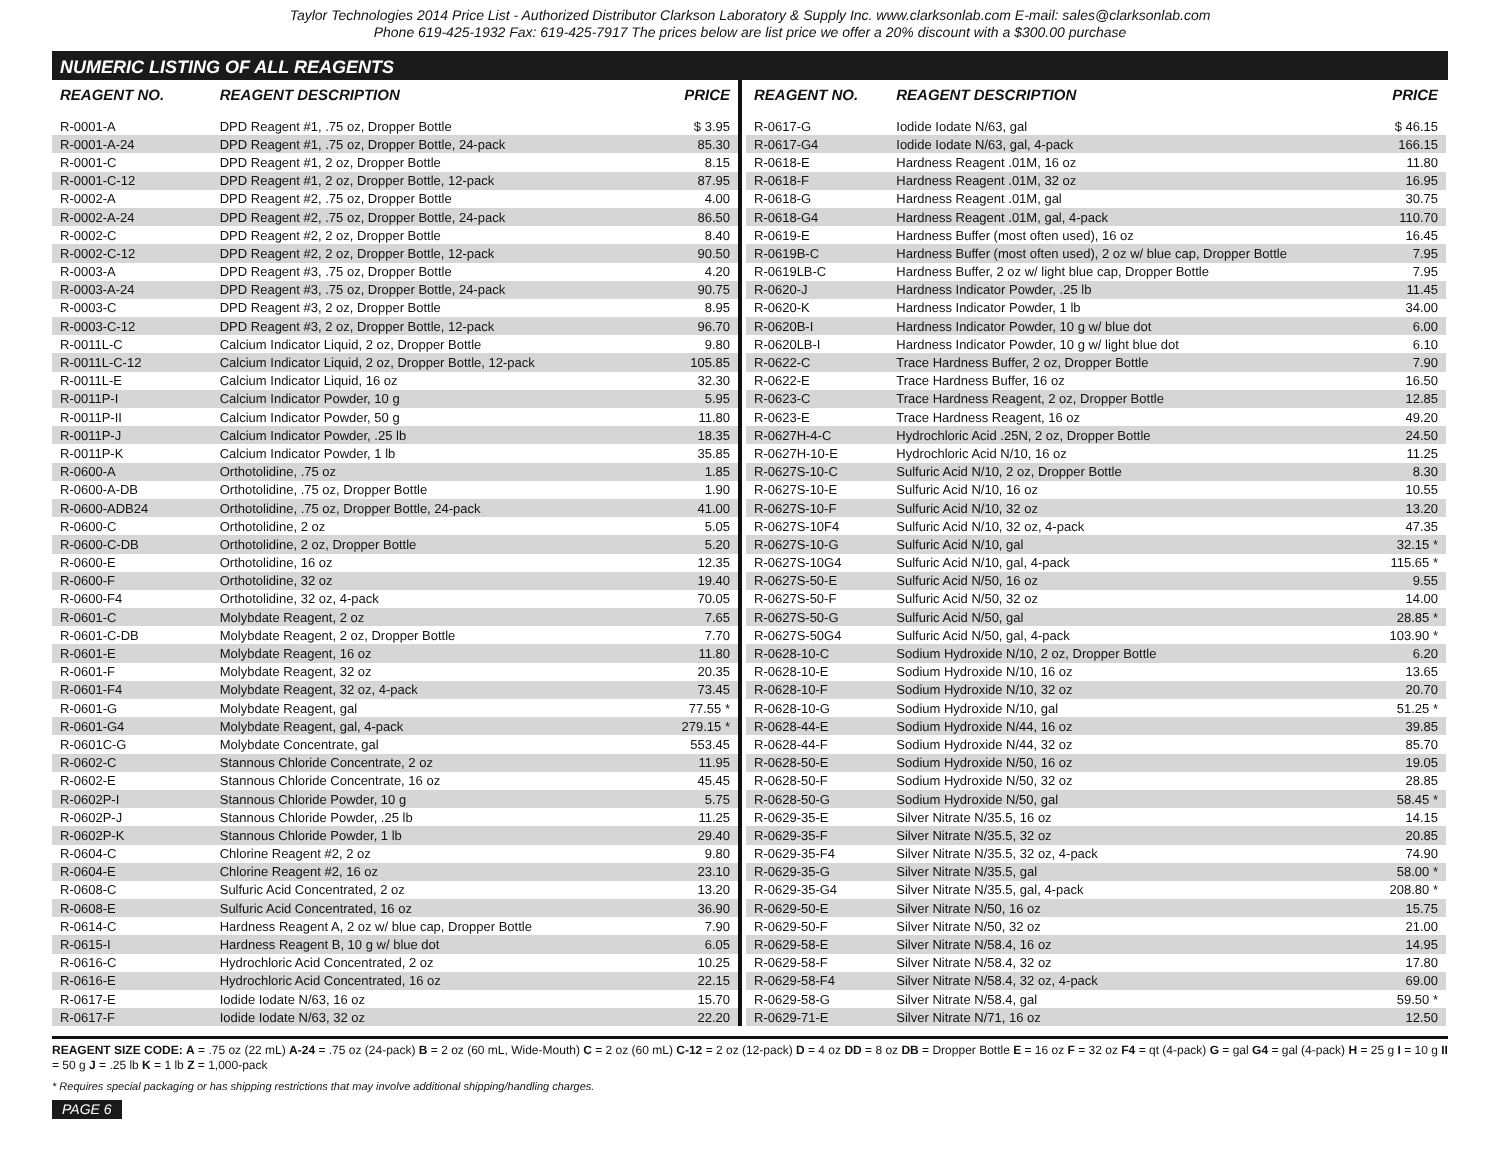Taylor Technologies 2014 Price List - Authorized Distributor Clarkson Laboratory & Supply Inc. www.clarksonlab.com E-mail: sales@clarksonlab.com
Phone 619-425-1932 Fax: 619-425-7917 The prices below are list price we offer a 20% discount with a $300.00 purchase
NUMERIC LISTING OF ALL REAGENTS
| REAGENT NO. | REAGENT DESCRIPTION | PRICE |
| --- | --- | --- |
| R-0001-A | DPD Reagent #1, .75 oz, Dropper Bottle | $ 3.95 |
| R-0001-A-24 | DPD Reagent #1, .75 oz, Dropper Bottle, 24-pack | 85.30 |
| R-0001-C | DPD Reagent #1, 2 oz, Dropper Bottle | 8.15 |
| R-0001-C-12 | DPD Reagent #1, 2 oz, Dropper Bottle, 12-pack | 87.95 |
| R-0002-A | DPD Reagent #2, .75 oz, Dropper Bottle | 4.00 |
| R-0002-A-24 | DPD Reagent #2, .75 oz, Dropper Bottle, 24-pack | 86.50 |
| R-0002-C | DPD Reagent #2, 2 oz, Dropper Bottle | 8.40 |
| R-0002-C-12 | DPD Reagent #2, 2 oz, Dropper Bottle, 12-pack | 90.50 |
| R-0003-A | DPD Reagent #3, .75 oz, Dropper Bottle | 4.20 |
| R-0003-A-24 | DPD Reagent #3, .75 oz, Dropper Bottle, 24-pack | 90.75 |
| R-0003-C | DPD Reagent #3, 2 oz, Dropper Bottle | 8.95 |
| R-0003-C-12 | DPD Reagent #3, 2 oz, Dropper Bottle, 12-pack | 96.70 |
| R-0011L-C | Calcium Indicator Liquid, 2 oz, Dropper Bottle | 9.80 |
| R-0011L-C-12 | Calcium Indicator Liquid, 2 oz, Dropper Bottle, 12-pack | 105.85 |
| R-0011L-E | Calcium Indicator Liquid, 16 oz | 32.30 |
| R-0011P-I | Calcium Indicator Powder, 10 g | 5.95 |
| R-0011P-II | Calcium Indicator Powder, 50 g | 11.80 |
| R-0011P-J | Calcium Indicator Powder, .25 lb | 18.35 |
| R-0011P-K | Calcium Indicator Powder, 1 lb | 35.85 |
| R-0600-A | Orthotolidine, .75 oz | 1.85 |
| R-0600-A-DB | Orthotolidine, .75 oz, Dropper Bottle | 1.90 |
| R-0600-ADB24 | Orthotolidine, .75 oz, Dropper Bottle, 24-pack | 41.00 |
| R-0600-C | Orthotolidine, 2 oz | 5.05 |
| R-0600-C-DB | Orthotolidine, 2 oz, Dropper Bottle | 5.20 |
| R-0600-E | Orthotolidine, 16 oz | 12.35 |
| R-0600-F | Orthotolidine, 32 oz | 19.40 |
| R-0600-F4 | Orthotolidine, 32 oz, 4-pack | 70.05 |
| R-0601-C | Molybdate Reagent, 2 oz | 7.65 |
| R-0601-C-DB | Molybdate Reagent, 2 oz, Dropper Bottle | 7.70 |
| R-0601-E | Molybdate Reagent, 16 oz | 11.80 |
| R-0601-F | Molybdate Reagent, 32 oz | 20.35 |
| R-0601-F4 | Molybdate Reagent, 32 oz, 4-pack | 73.45 |
| R-0601-G | Molybdate Reagent, gal | 77.55 * |
| R-0601-G4 | Molybdate Reagent, gal, 4-pack | 279.15 * |
| R-0601C-G | Molybdate Concentrate, gal | 553.45 |
| R-0602-C | Stannous Chloride Concentrate, 2 oz | 11.95 |
| R-0602-E | Stannous Chloride Concentrate, 16 oz | 45.45 |
| R-0602P-I | Stannous Chloride Powder, 10 g | 5.75 |
| R-0602P-J | Stannous Chloride Powder, .25 lb | 11.25 |
| R-0602P-K | Stannous Chloride Powder, 1 lb | 29.40 |
| R-0604-C | Chlorine Reagent #2, 2 oz | 9.80 |
| R-0604-E | Chlorine Reagent #2, 16 oz | 23.10 |
| R-0608-C | Sulfuric Acid Concentrated, 2 oz | 13.20 |
| R-0608-E | Sulfuric Acid Concentrated, 16 oz | 36.90 |
| R-0614-C | Hardness Reagent A, 2 oz w/ blue cap, Dropper Bottle | 7.90 |
| R-0615-I | Hardness Reagent B, 10 g w/ blue dot | 6.05 |
| R-0616-C | Hydrochloric Acid Concentrated, 2 oz | 10.25 |
| R-0616-E | Hydrochloric Acid Concentrated, 16 oz | 22.15 |
| R-0617-E | Iodide Iodate N/63, 16 oz | 15.70 |
| R-0617-F | Iodide Iodate N/63, 32 oz | 22.20 |
| REAGENT NO. | REAGENT DESCRIPTION | PRICE |
| --- | --- | --- |
| R-0617-G | Iodide Iodate N/63, gal | $ 46.15 |
| R-0617-G4 | Iodide Iodate N/63, gal, 4-pack | 166.15 |
| R-0618-E | Hardness Reagent .01M, 16 oz | 11.80 |
| R-0618-F | Hardness Reagent .01M, 32 oz | 16.95 |
| R-0618-G | Hardness Reagent .01M, gal | 30.75 |
| R-0618-G4 | Hardness Reagent .01M, gal, 4-pack | 110.70 |
| R-0619-E | Hardness Buffer (most often used), 16 oz | 16.45 |
| R-0619B-C | Hardness Buffer (most often used), 2 oz w/ blue cap, Dropper Bottle | 7.95 |
| R-0619LB-C | Hardness Buffer, 2 oz w/ light blue cap, Dropper Bottle | 7.95 |
| R-0620-J | Hardness Indicator Powder, .25 lb | 11.45 |
| R-0620-K | Hardness Indicator Powder, 1 lb | 34.00 |
| R-0620B-I | Hardness Indicator Powder, 10 g w/ blue dot | 6.00 |
| R-0620LB-I | Hardness Indicator Powder, 10 g w/ light blue dot | 6.10 |
| R-0622-C | Trace Hardness Buffer, 2 oz, Dropper Bottle | 7.90 |
| R-0622-E | Trace Hardness Buffer, 16 oz | 16.50 |
| R-0623-C | Trace Hardness Reagent, 2 oz, Dropper Bottle | 12.85 |
| R-0623-E | Trace Hardness Reagent, 16 oz | 49.20 |
| R-0627H-4-C | Hydrochloric Acid .25N, 2 oz, Dropper Bottle | 24.50 |
| R-0627H-10-E | Hydrochloric Acid N/10, 16 oz | 11.25 |
| R-0627S-10-C | Sulfuric Acid N/10, 2 oz, Dropper Bottle | 8.30 |
| R-0627S-10-E | Sulfuric Acid N/10, 16 oz | 10.55 |
| R-0627S-10-F | Sulfuric Acid N/10, 32 oz | 13.20 |
| R-0627S-10F4 | Sulfuric Acid N/10, 32 oz, 4-pack | 47.35 |
| R-0627S-10-G | Sulfuric Acid N/10, gal | 32.15 * |
| R-0627S-10G4 | Sulfuric Acid N/10, gal, 4-pack | 115.65 * |
| R-0627S-50-E | Sulfuric Acid N/50, 16 oz | 9.55 |
| R-0627S-50-F | Sulfuric Acid N/50, 32 oz | 14.00 |
| R-0627S-50-G | Sulfuric Acid N/50, gal | 28.85 * |
| R-0627S-50G4 | Sulfuric Acid N/50, gal, 4-pack | 103.90 * |
| R-0628-10-C | Sodium Hydroxide N/10, 2 oz, Dropper Bottle | 6.20 |
| R-0628-10-E | Sodium Hydroxide N/10, 16 oz | 13.65 |
| R-0628-10-F | Sodium Hydroxide N/10, 32 oz | 20.70 |
| R-0628-10-G | Sodium Hydroxide N/10, gal | 51.25 * |
| R-0628-44-E | Sodium Hydroxide N/44, 16 oz | 39.85 |
| R-0628-44-F | Sodium Hydroxide N/44, 32 oz | 85.70 |
| R-0628-50-E | Sodium Hydroxide N/50, 16 oz | 19.05 |
| R-0628-50-F | Sodium Hydroxide N/50, 32 oz | 28.85 |
| R-0628-50-G | Sodium Hydroxide N/50, gal | 58.45 * |
| R-0629-35-E | Silver Nitrate N/35.5, 16 oz | 14.15 |
| R-0629-35-F | Silver Nitrate N/35.5, 32 oz | 20.85 |
| R-0629-35-F4 | Silver Nitrate N/35.5, 32 oz, 4-pack | 74.90 |
| R-0629-35-G | Silver Nitrate N/35.5, gal | 58.00 * |
| R-0629-35-G4 | Silver Nitrate N/35.5, gal, 4-pack | 208.80 * |
| R-0629-50-E | Silver Nitrate N/50, 16 oz | 15.75 |
| R-0629-50-F | Silver Nitrate N/50, 32 oz | 21.00 |
| R-0629-58-E | Silver Nitrate N/58.4, 16 oz | 14.95 |
| R-0629-58-F | Silver Nitrate N/58.4, 32 oz | 17.80 |
| R-0629-58-F4 | Silver Nitrate N/58.4, 32 oz, 4-pack | 69.00 |
| R-0629-58-G | Silver Nitrate N/58.4, gal | 59.50 * |
| R-0629-71-E | Silver Nitrate N/71, 16 oz | 12.50 |
REAGENT SIZE CODE: A = .75 oz (22 mL) A-24 = .75 oz (24-pack) B = 2 oz (60 mL, Wide-Mouth) C = 2 oz (60 mL) C-12 = 2 oz (12-pack) D = 4 oz DD = 8 oz DB = Dropper Bottle E = 16 oz F = 32 oz F4 = qt (4-pack) G = gal G4 = gal (4-pack) H = 25 g I = 10 g II = 50 g J = .25 lb K = 1 lb Z = 1,000-pack
* Requires special packaging or has shipping restrictions that may involve additional shipping/handling charges.
PAGE 6